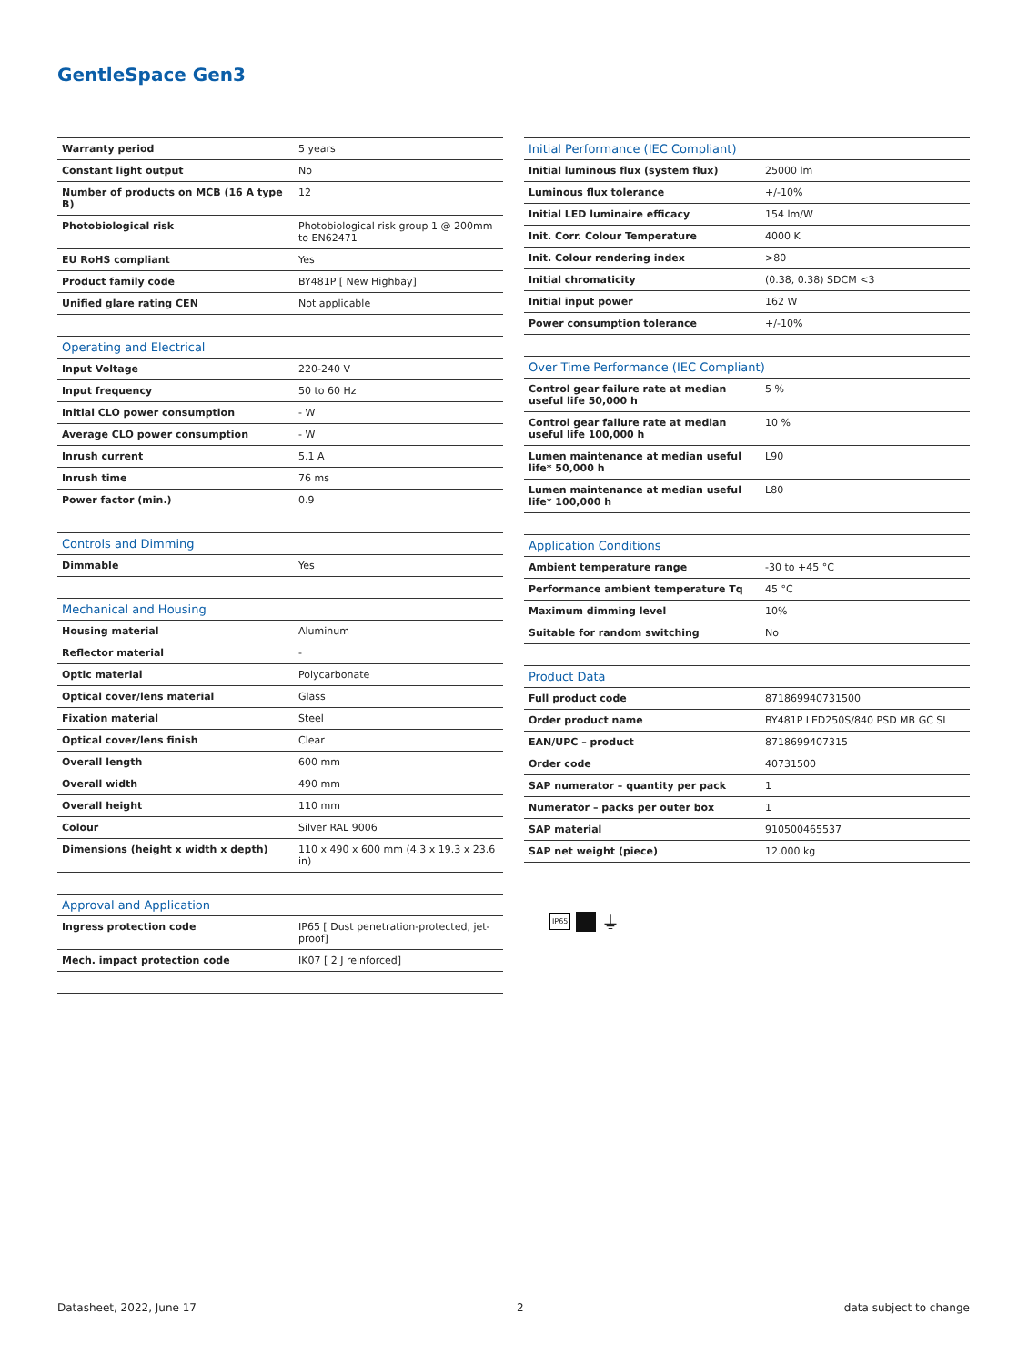GentleSpace Gen3
| Warranty period | 5 years |
| Constant light output | No |
| Number of products on MCB (16 A type B) | 12 |
| Photobiological risk | Photobiological risk group 1 @ 200mm to EN62471 |
| EU RoHS compliant | Yes |
| Product family code | BY481P [ New Highbay] |
| Unified glare rating CEN | Not applicable |
| Operating and Electrical | |
| --- | --- |
| Input Voltage | 220-240 V |
| Input frequency | 50 to 60 Hz |
| Initial CLO power consumption | - W |
| Average CLO power consumption | - W |
| Inrush current | 5.1 A |
| Inrush time | 76 ms |
| Power factor (min.) | 0.9 |
| Controls and Dimming | |
| --- | --- |
| Dimmable | Yes |
| Mechanical and Housing | |
| --- | --- |
| Housing material | Aluminum |
| Reflector material | - |
| Optic material | Polycarbonate |
| Optical cover/lens material | Glass |
| Fixation material | Steel |
| Optical cover/lens finish | Clear |
| Overall length | 600 mm |
| Overall width | 490 mm |
| Overall height | 110 mm |
| Colour | Silver RAL 9006 |
| Dimensions (height x width x depth) | 110 x 490 x 600 mm (4.3 x 19.3 x 23.6 in) |
| Approval and Application | |
| --- | --- |
| Ingress protection code | IP65 [ Dust penetration-protected, jet-proof] |
| Mech. impact protection code | IK07 [ 2 J reinforced] |
| Initial Performance (IEC Compliant) | |
| --- | --- |
| Initial luminous flux (system flux) | 25000 lm |
| Luminous flux tolerance | +/-10% |
| Initial LED luminaire efficacy | 154 lm/W |
| Init. Corr. Colour Temperature | 4000 K |
| Init. Colour rendering index | >80 |
| Initial chromaticity | (0.38, 0.38) SDCM <3 |
| Initial input power | 162 W |
| Power consumption tolerance | +/-10% |
| Over Time Performance (IEC Compliant) | |
| --- | --- |
| Control gear failure rate at median useful life 50,000 h | 5 % |
| Control gear failure rate at median useful life 100,000 h | 10 % |
| Lumen maintenance at median useful life* 50,000 h | L90 |
| Lumen maintenance at median useful life* 100,000 h | L80 |
| Application Conditions | |
| --- | --- |
| Ambient temperature range | -30 to +45 °C |
| Performance ambient temperature Tq | 45 °C |
| Maximum dimming level | 10% |
| Suitable for random switching | No |
| Product Data | |
| --- | --- |
| Full product code | 871869940731500 |
| Order product name | BY481P LED250S/840 PSD MB GC SI |
| EAN/UPC – product | 8718699407315 |
| Order code | 40731500 |
| SAP numerator – quantity per pack | 1 |
| Numerator – packs per outer box | 1 |
| SAP material | 910500465537 |
| SAP net weight (piece) | 12.000 kg |
IP65 ⏚
Datasheet, 2022, June 17 2 data subject to change